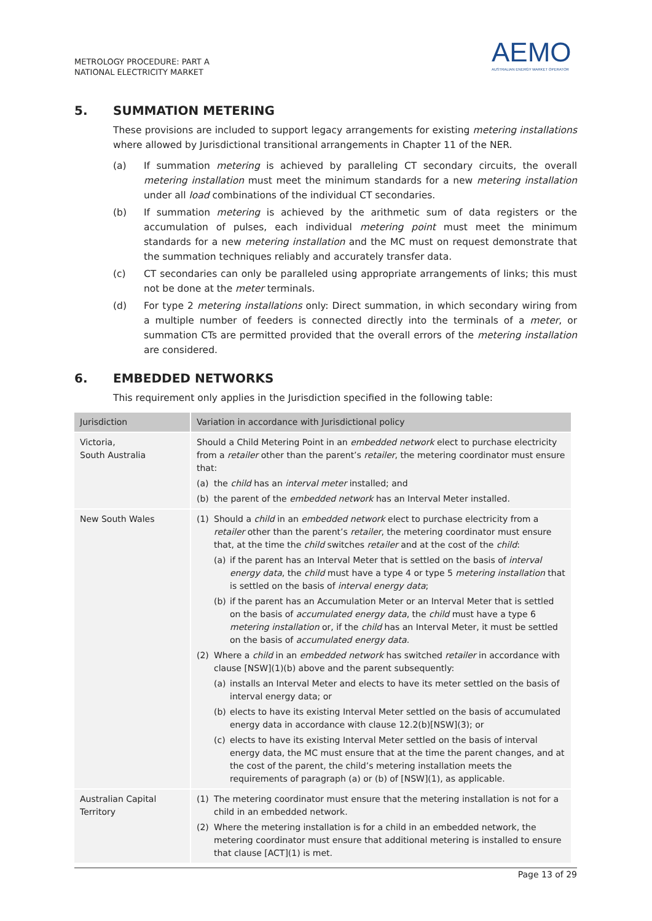METROLOGY PROCEDURE: PART A
NATIONAL ELECTRICITY MARKET
AEMO
AUSTRALIAN ENERGY MARKET OPERATOR
5. SUMMATION METERING
These provisions are included to support legacy arrangements for existing metering installations where allowed by Jurisdictional transitional arrangements in Chapter 11 of the NER.
(a) If summation metering is achieved by paralleling CT secondary circuits, the overall metering installation must meet the minimum standards for a new metering installation under all load combinations of the individual CT secondaries.
(b) If summation metering is achieved by the arithmetic sum of data registers or the accumulation of pulses, each individual metering point must meet the minimum standards for a new metering installation and the MC must on request demonstrate that the summation techniques reliably and accurately transfer data.
(c) CT secondaries can only be paralleled using appropriate arrangements of links; this must not be done at the meter terminals.
(d) For type 2 metering installations only: Direct summation, in which secondary wiring from a multiple number of feeders is connected directly into the terminals of a meter, or summation CTs are permitted provided that the overall errors of the metering installation are considered.
6. EMBEDDED NETWORKS
This requirement only applies in the Jurisdiction specified in the following table:
| Jurisdiction | Variation in accordance with Jurisdictional policy |
| --- | --- |
| Victoria, South Australia | Should a Child Metering Point in an embedded network elect to purchase electricity from a retailer other than the parent’s retailer , the metering coordinator must ensure that: (a) the child has an interval meter installed; and (b) the parent of the embedded network has an Interval Meter installed. |
| New South Wales | (1) Should a child in an embedded network elect to purchase electricity from a retailer other than the parent’s retailer , the metering coordinator must ensure that, at the time the child switches retailer and at the cost of the child : (a) if the parent has an Interval Meter that is settled on the basis of interval energy data , the child must have a type 4 or type 5 metering installation that is settled on the basis of interval energy data ; (b) if the parent has an Accumulation Meter or an Interval Meter that is settled on the basis of accumulated energy data , the child must have a type 6 metering installation or, if the child has an Interval Meter, it must be settled on the basis of accumulated energy data . (2) Where a child in an embedded network has switched retailer in accordance with clause [NSW](1)(b) above and the parent subsequently: (a) installs an Interval Meter and elects to have its meter settled on the basis of interval energy data; or (b) elects to have its existing Interval Meter settled on the basis of accumulated energy data in accordance with clause 12.2(b)[NSW](3); or (c) elects to have its existing Interval Meter settled on the basis of interval energy data, the MC must ensure that at the time the parent changes, and at the cost of the parent, the child’s metering installation meets the requirements of paragraph (a) or (b) of [NSW](1), as applicable. |
| Australian Capital Territory | (1) The metering coordinator must ensure that the metering installation is not for a child in an embedded network. (2) Where the metering installation is for a child in an embedded network, the metering coordinator must ensure that additional metering is installed to ensure that clause [ACT](1) is met. |
Page 13 of 29